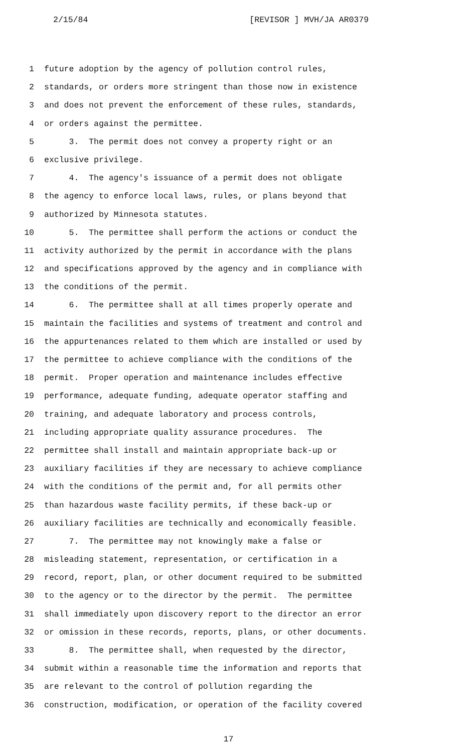2/15/84 [REVISOR ] MVH/JA AR0379
1 future adoption by the agency of pollution control rules,
2 standards, or orders more stringent than those now in existence
3 and does not prevent the enforcement of these rules, standards,
4 or orders against the permittee.
5 3. The permit does not convey a property right or an
6 exclusive privilege.
7 4. The agency's issuance of a permit does not obligate
8 the agency to enforce local laws, rules, or plans beyond that
9 authorized by Minnesota statutes.
10 5. The permittee shall perform the actions or conduct the
11 activity authorized by the permit in accordance with the plans
12 and specifications approved by the agency and in compliance with
13 the conditions of the permit.
14 6. The permittee shall at all times properly operate and
15 maintain the facilities and systems of treatment and control and
16 the appurtenances related to them which are installed or used by
17 the permittee to achieve compliance with the conditions of the
18 permit. Proper operation and maintenance includes effective
19 performance, adequate funding, adequate operator staffing and
20 training, and adequate laboratory and process controls,
21 including appropriate quality assurance procedures. The
22 permittee shall install and maintain appropriate back-up or
23 auxiliary facilities if they are necessary to achieve compliance
24 with the conditions of the permit and, for all permits other
25 than hazardous waste facility permits, if these back-up or
26 auxiliary facilities are technically and economically feasible.
27 7. The permittee may not knowingly make a false or
28 misleading statement, representation, or certification in a
29 record, report, plan, or other document required to be submitted
30 to the agency or to the director by the permit. The permittee
31 shall immediately upon discovery report to the director an error
32 or omission in these records, reports, plans, or other documents.
33 8. The permittee shall, when requested by the director,
34 submit within a reasonable time the information and reports that
35 are relevant to the control of pollution regarding the
36 construction, modification, or operation of the facility covered
17